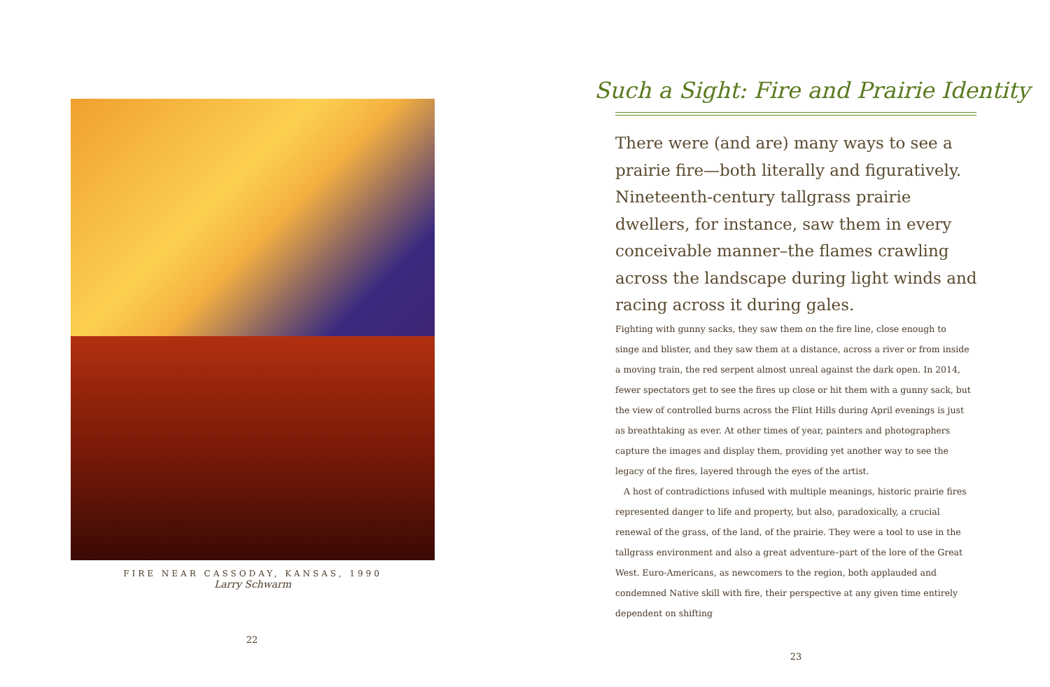FIRE NEAR CASSODAY, KANSAS, 1990
Larry Schwarm
22
Such a Sight: Fire and Prairie Identity
There were (and are) many ways to see a prairie fire—both literally and figuratively. Nineteenth-century tallgrass prairie dwellers, for instance, saw them in every conceivable manner–the flames crawling across the landscape during light winds and racing across it during gales.
Fighting with gunny sacks, they saw them on the fire line, close enough to singe and blister, and they saw them at a distance, across a river or from inside a moving train, the red serpent almost unreal against the dark open. In 2014, fewer spectators get to see the fires up close or hit them with a gunny sack, but the view of controlled burns across the Flint Hills during April evenings is just as breathtaking as ever. At other times of year, painters and photographers capture the images and display them, providing yet another way to see the legacy of the fires, layered through the eyes of the artist.
A host of contradictions infused with multiple meanings, historic prairie fires represented danger to life and property, but also, paradoxically, a crucial renewal of the grass, of the land, of the prairie. They were a tool to use in the tallgrass environment and also a great adventure–part of the lore of the Great West. Euro-Americans, as newcomers to the region, both applauded and condemned Native skill with fire, their perspective at any given time entirely dependent on shifting
23